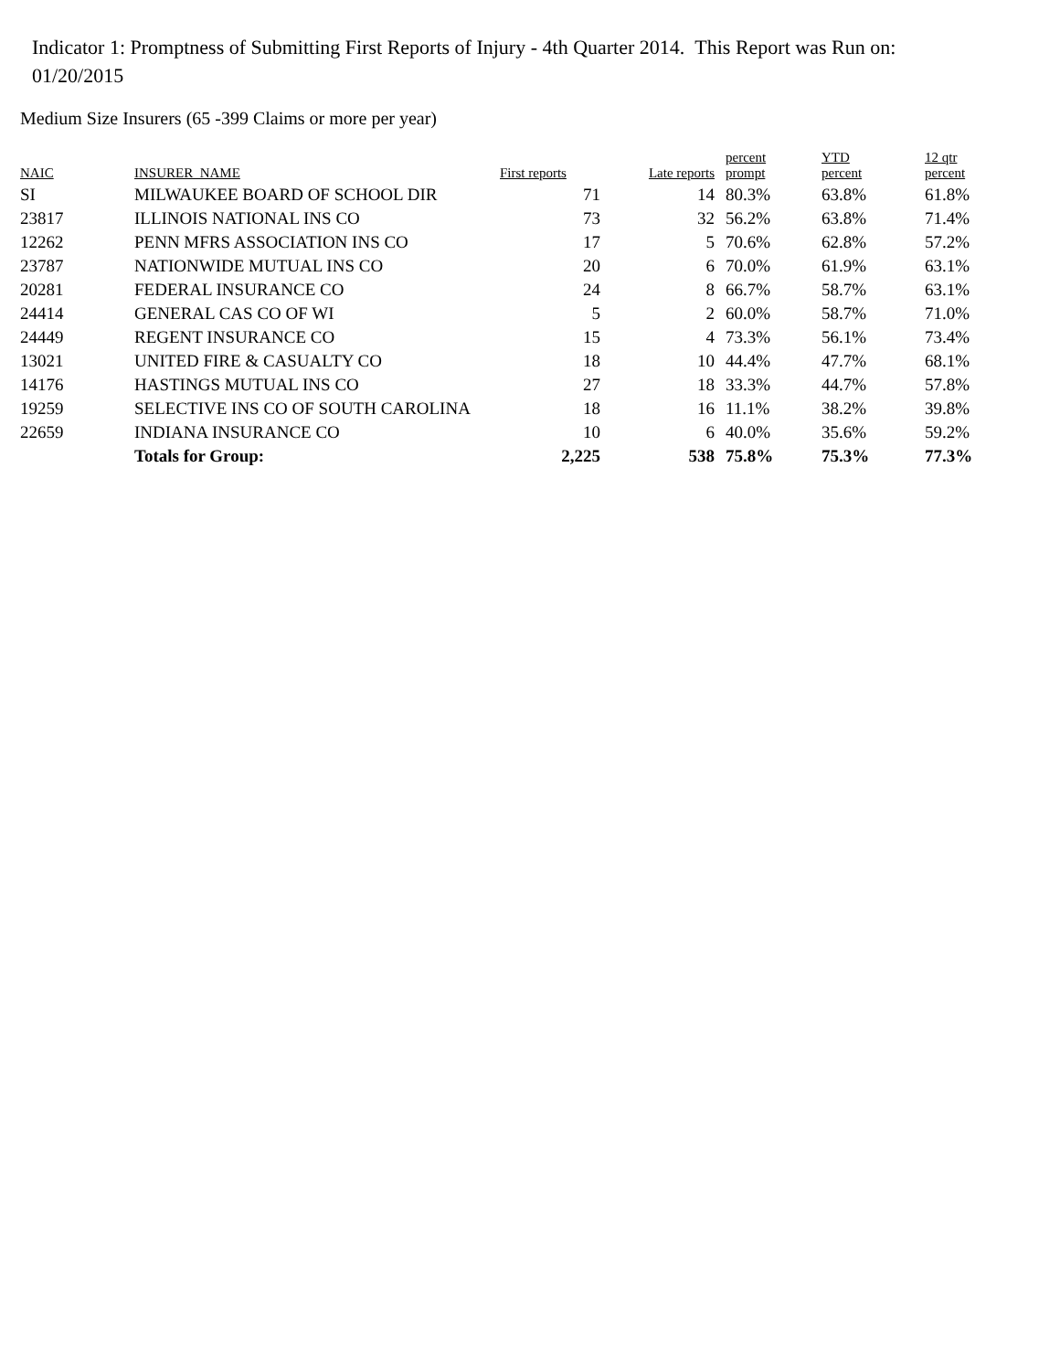Indicator 1: Promptness of Submitting First Reports of Injury - 4th Quarter 2014. This Report was Run on: 01/20/2015
Medium Size Insurers (65 -399 Claims or more per year)
| NAIC | INSURER_NAME | First reports | Late reports | percent prompt | YTD percent | 12 qtr percent |
| --- | --- | --- | --- | --- | --- | --- |
| SI | MILWAUKEE BOARD OF SCHOOL DIR | 71 | 14 | 80.3% | 63.8% | 61.8% |
| 23817 | ILLINOIS NATIONAL INS CO | 73 | 32 | 56.2% | 63.8% | 71.4% |
| 12262 | PENN MFRS ASSOCIATION INS CO | 17 | 5 | 70.6% | 62.8% | 57.2% |
| 23787 | NATIONWIDE MUTUAL INS CO | 20 | 6 | 70.0% | 61.9% | 63.1% |
| 20281 | FEDERAL INSURANCE CO | 24 | 8 | 66.7% | 58.7% | 63.1% |
| 24414 | GENERAL CAS CO OF WI | 5 | 2 | 60.0% | 58.7% | 71.0% |
| 24449 | REGENT INSURANCE CO | 15 | 4 | 73.3% | 56.1% | 73.4% |
| 13021 | UNITED FIRE & CASUALTY CO | 18 | 10 | 44.4% | 47.7% | 68.1% |
| 14176 | HASTINGS MUTUAL INS CO | 27 | 18 | 33.3% | 44.7% | 57.8% |
| 19259 | SELECTIVE INS CO OF SOUTH CAROLINA | 18 | 16 | 11.1% | 38.2% | 39.8% |
| 22659 | INDIANA INSURANCE CO | 10 | 6 | 40.0% | 35.6% | 59.2% |
| | Totals for Group: | 2,225 | 538 | 75.8% | 75.3% | 77.3% |